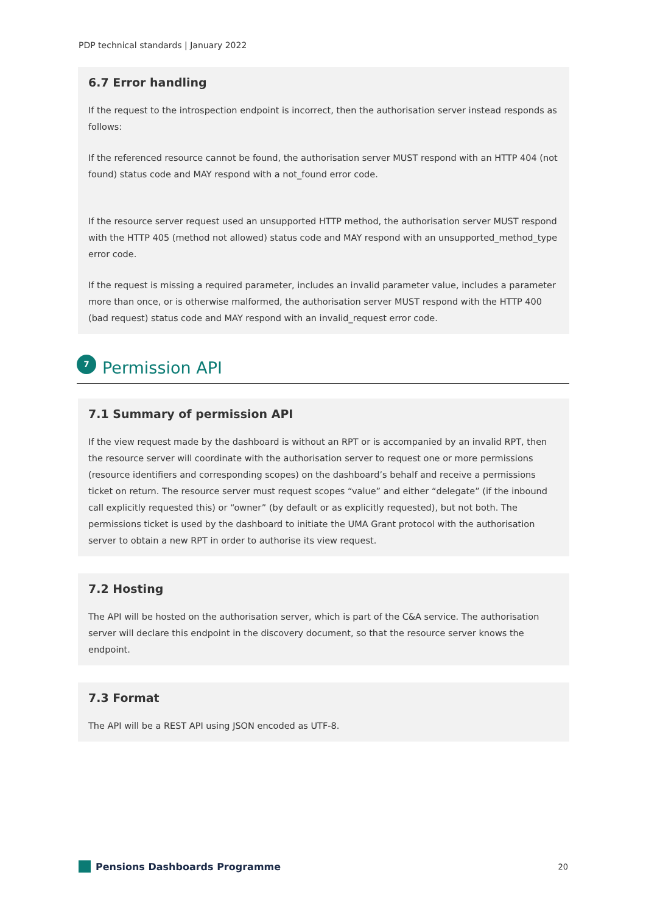PDP technical standards | January 2022
6.7 Error handling
If the request to the introspection endpoint is incorrect, then the authorisation server instead responds as follows:
If the referenced resource cannot be found, the authorisation server MUST respond with an HTTP 404 (not found) status code and MAY respond with a not_found error code.
If the resource server request used an unsupported HTTP method, the authorisation server MUST respond with the HTTP 405 (method not allowed) status code and MAY respond with an unsupported_method_type error code.
If the request is missing a required parameter, includes an invalid parameter value, includes a parameter more than once, or is otherwise malformed, the authorisation server MUST respond with the HTTP 400 (bad request) status code and MAY respond with an invalid_request error code.
7
Permission API
7.1 Summary of permission API
If the view request made by the dashboard is without an RPT or is accompanied by an invalid RPT, then the resource server will coordinate with the authorisation server to request one or more permissions (resource identifiers and corresponding scopes) on the dashboard’s behalf and receive a permissions ticket on return. The resource server must request scopes “value” and either “delegate” (if the inbound call explicitly requested this) or “owner” (by default or as explicitly requested), but not both. The permissions ticket is used by the dashboard to initiate the UMA Grant protocol with the authorisation server to obtain a new RPT in order to authorise its view request.
7.2 Hosting
The API will be hosted on the authorisation server, which is part of the C&A service. The authorisation server will declare this endpoint in the discovery document, so that the resource server knows the endpoint.
7.3 Format
The API will be a REST API using JSON encoded as UTF-8.
Pensions Dashboards Programme
20